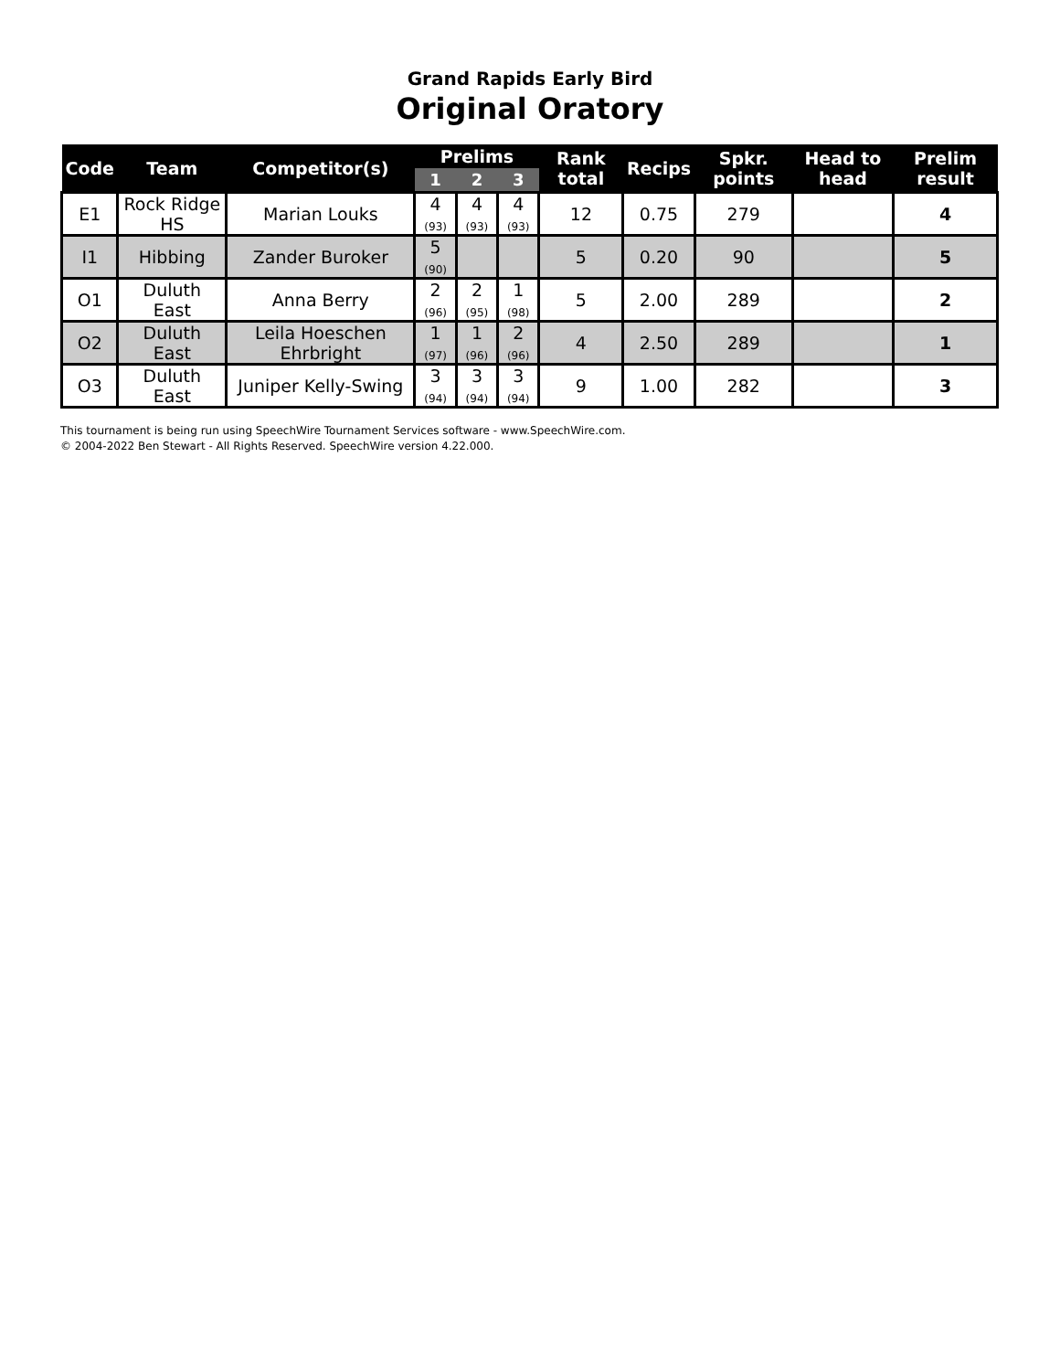Grand Rapids Early Bird
Original Oratory
| Code | Team | Competitor(s) | Prelims | | | Rank total | Recips | Spkr. points | Head to head | Prelim result |
| --- | --- | --- | --- | --- | --- | --- | --- | --- | --- | --- |
| | | | 1 | 2 | 3 | | | | | |
| E1 | Rock Ridge HS | Marian Louks | 4 (93) | 4 (93) | 4 (93) | 12 | 0.75 | 279 | | 4 |
| I1 | Hibbing | Zander Buroker | 5 (90) | | | 5 | 0.20 | 90 | | 5 |
| O1 | Duluth East | Anna Berry | 2 (96) | 2 (95) | 1 (98) | 5 | 2.00 | 289 | | 2 |
| O2 | Duluth East | Leila Hoeschen Ehrbright | 1 (97) | 1 (96) | 2 (96) | 4 | 2.50 | 289 | | 1 |
| O3 | Duluth East | Juniper Kelly-Swing | 3 (94) | 3 (94) | 3 (94) | 9 | 1.00 | 282 | | 3 |
This tournament is being run using SpeechWire Tournament Services software - www.SpeechWire.com.
© 2004-2022 Ben Stewart - All Rights Reserved. SpeechWire version 4.22.000.